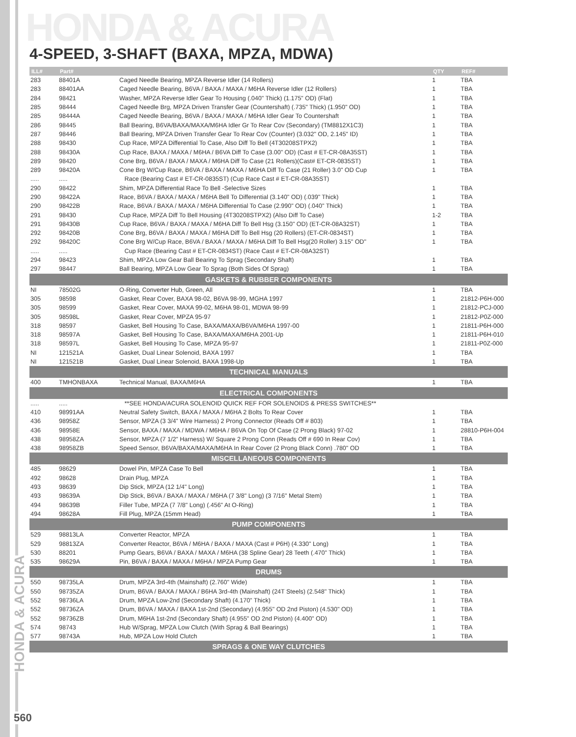HONDA & ACURA
4-SPEED, 3-SHAFT (BAXA, MPZA, MDWA)
HONDA & ACURA
| ILL# | Part# | | QTY | REF# |
| --- | --- | --- | --- | --- |
| 283 | 88401A | Caged Needle Bearing, MPZA Reverse Idler (14 Rollers) | 1 | TBA |
| 283 | 88401AA | Caged Needle Bearing, B6VA / BAXA / MAXA / M6HA Reverse Idler (12 Rollers) | 1 | TBA |
| 284 | 98421 | Washer, MPZA Reverse Idler Gear To Housing (.040" Thick) (1.175" OD) (Flat) | 1 | TBA |
| 285 | 98444 | Caged Needle Brg, MPZA Driven Transfer Gear (Countershaft) (.735" Thick) (1.950" OD) | 1 | TBA |
| 285 | 98444A | Caged Needle Bearing, B6VA / BAXA / MAXA / M6HA Idler Gear To Countershaft | 1 | TBA |
| 286 | 98445 | Ball Bearing, B6VA/BAXA/MAXA/M6HA Idler Gr To Rear Cov (Secondary) (TM8812X1C3) | 1 | TBA |
| 287 | 98446 | Ball Bearing, MPZA Driven Transfer Gear To Rear Cov (Counter) (3.032" OD, 2.145" ID) | 1 | TBA |
| 288 | 98430 | Cup Race, MPZA Differential To Case, Also Diff To Bell (4T30208STPX2) | 1 | TBA |
| 288 | 98430A | Cup Race, BAXA / MAXA / M6HA / B6VA Diff To Case (3.00" OD) (Cast # ET-CR-08A35ST) | 1 | TBA |
| 289 | 98420 | Cone Brg, B6VA / BAXA / MAXA / M6HA Diff To Case (21 Rollers)(Cast# ET-CR-0835ST) | 1 | TBA |
| 289 | 98420A | Cone Brg W/Cup Race, B6VA / BAXA / MAXA / M6HA Diff To Case (21 Roller) 3.0" OD Cup | 1 | TBA |
| ..... | ..... | Race (Bearing Cast # ET-CR-0835ST) (Cup Race Cast # ET-CR-08A35ST) | | |
| 290 | 98422 | Shim, MPZA Differential Race To Bell -Selective Sizes | 1 | TBA |
| 290 | 98422A | Race, B6VA / BAXA / MAXA / M6HA Bell To Differential (3.140" OD) (.039" Thick) | 1 | TBA |
| 290 | 98422B | Race, B6VA / BAXA / MAXA / M6HA Differential To Case (2.990" OD) (.040" Thick) | 1 | TBA |
| 291 | 98430 | Cup Race, MPZA Diff To Bell Housing (4T30208STPX2) (Also Diff To Case) | 1-2 | TBA |
| 291 | 98430B | Cup Race, B6VA / BAXA / MAXA / M6HA Diff To Bell Hsg (3.150" OD) (ET-CR-08A32ST) | 1 | TBA |
| 292 | 98420B | Cone Brg, B6VA / BAXA / MAXA / M6HA Diff To Bell Hsg (20 Rollers) (ET-CR-0834ST) | 1 | TBA |
| 292 | 98420C | Cone Brg W/Cup Race, B6VA / BAXA / MAXA / M6HA Diff To Bell Hsg(20 Roller) 3.15" OD" | 1 | TBA |
| ..... | ..... | Cup Race (Bearing Cast # ET-CR-0834ST) (Race Cast # ET-CR-08A32ST) | | |
| 294 | 98423 | Shim, MPZA Low Gear Ball Bearing To Sprag (Secondary Shaft) | 1 | TBA |
| 297 | 98447 | Ball Bearing, MPZA Low Gear To Sprag (Both Sides Of Sprag) | 1 | TBA |
| GASKETS & RUBBER COMPONENTS | | | | |
| NI | 78502G | O-Ring, Converter Hub, Green, All | 1 | TBA |
| 305 | 98598 | Gasket, Rear Cover, BAXA 98-02, B6VA 98-99, MGHA 1997 | 1 | 21812-P6H-000 |
| 305 | 98599 | Gasket, Rear Cover, MAXA 99-02, M6HA 98-01, MDWA 98-99 | 1 | 21812-PCJ-000 |
| 305 | 98598L | Gasket, Rear Cover, MPZA 95-97 | 1 | 21812-P0Z-000 |
| 318 | 98597 | Gasket, Bell Housing To Case, BAXA/MAXA/B6VA/M6HA 1997-00 | 1 | 21811-P6H-000 |
| 318 | 98597A | Gasket, Bell Housing To Case, BAXA/MAXA/M6HA 2001-Up | 1 | 21811-P6H-010 |
| 318 | 98597L | Gasket, Bell Housing To Case, MPZA 95-97 | 1 | 21811-P0Z-000 |
| NI | 121521A | Gasket, Dual Linear Solenoid, BAXA 1997 | 1 | TBA |
| NI | 121521B | Gasket, Dual Linear Solenoid, BAXA 1998-Up | 1 | TBA |
| TECHNICAL MANUALS | | | | |
| 400 | TMHONBAXA | Technical Manual, BAXA/M6HA | 1 | TBA |
| ELECTRICAL COMPONENTS | | | | |
| ..... | ..... | **SEE HONDA/ACURA SOLENOID QUICK REF FOR SOLENOIDS & PRESS SWITCHES** | | |
| 410 | 98991AA | Neutral Safety Switch, BAXA / MAXA / M6HA 2 Bolts To Rear Cover | 1 | TBA |
| 436 | 98958Z | Sensor, MPZA (3 3/4" Wire Harness) 2 Prong Connector (Reads Off # 803) | 1 | TBA |
| 436 | 98958E | Sensor, BAXA / MAXA / MDWA / M6HA / B6VA On Top Of Case (2 Prong Black) 97-02 | 1 | 28810-P6H-004 |
| 438 | 98958ZA | Sensor, MPZA (7 1/2" Harness) W/ Square 2 Prong Conn (Reads Off # 690 In Rear Cov) | 1 | TBA |
| 438 | 98958ZB | Speed Sensor, B6VA/BAXA/MAXA/M6HA In Rear Cover (2 Prong Black Conn) .780" OD | 1 | TBA |
| MISCELLANEOUS COMPONENTS | | | | |
| 485 | 98629 | Dowel Pin, MPZA Case To Bell | 1 | TBA |
| 492 | 98628 | Drain Plug, MPZA | 1 | TBA |
| 493 | 98639 | Dip Stick, MPZA (12 1/4" Long) | 1 | TBA |
| 493 | 98639A | Dip Stick, B6VA / BAXA / MAXA / M6HA (7 3/8" Long) (3 7/16" Metal Stem) | 1 | TBA |
| 494 | 98639B | Filler Tube, MPZA (7 7/8" Long) (.456" At O-Ring) | 1 | TBA |
| 494 | 98628A | Fill Plug, MPZA (15mm Head) | 1 | TBA |
| PUMP COMPONENTS | | | | |
| 529 | 98813LA | Converter Reactor, MPZA | 1 | TBA |
| 529 | 98813ZA | Converter Reactor, B6VA / M6HA / BAXA / MAXA (Cast # P6H) (4.330" Long) | 1 | TBA |
| 530 | 88201 | Pump Gears, B6VA / BAXA / MAXA / M6HA (38 Spline Gear) 28 Teeth (.470" Thick) | 1 | TBA |
| 535 | 98629A | Pin, B6VA / BAXA / MAXA / M6HA / MPZA Pump Gear | 1 | TBA |
| DRUMS | | | | |
| 550 | 98735LA | Drum, MPZA 3rd-4th (Mainshaft) (2.760" Wide) | 1 | TBA |
| 550 | 98735ZA | Drum, B6VA / BAXA / MAXA / B6HA 3rd-4th (Mainshaft) (24T Steels) (2.548" Thick) | 1 | TBA |
| 552 | 98736LA | Drum, MPZA Low-2nd (Secondary Shaft) (4.170" Thick) | 1 | TBA |
| 552 | 98736ZA | Drum, B6VA / MAXA / BAXA 1st-2nd (Secondary) (4.955" OD 2nd Piston) (4.530" OD) | 1 | TBA |
| 552 | 98736ZB | Drum, M6HA 1st-2nd (Secondary Shaft) (4.955" OD 2nd Piston) (4.400" OD) | 1 | TBA |
| 574 | 98743 | Hub W/Sprag, MPZA Low Clutch (With Sprag & Ball Bearings) | 1 | TBA |
| 577 | 98743A | Hub, MPZA Low Hold Clutch | 1 | TBA |
| SPRAGS & ONE WAY CLUTCHES | | | | |
560